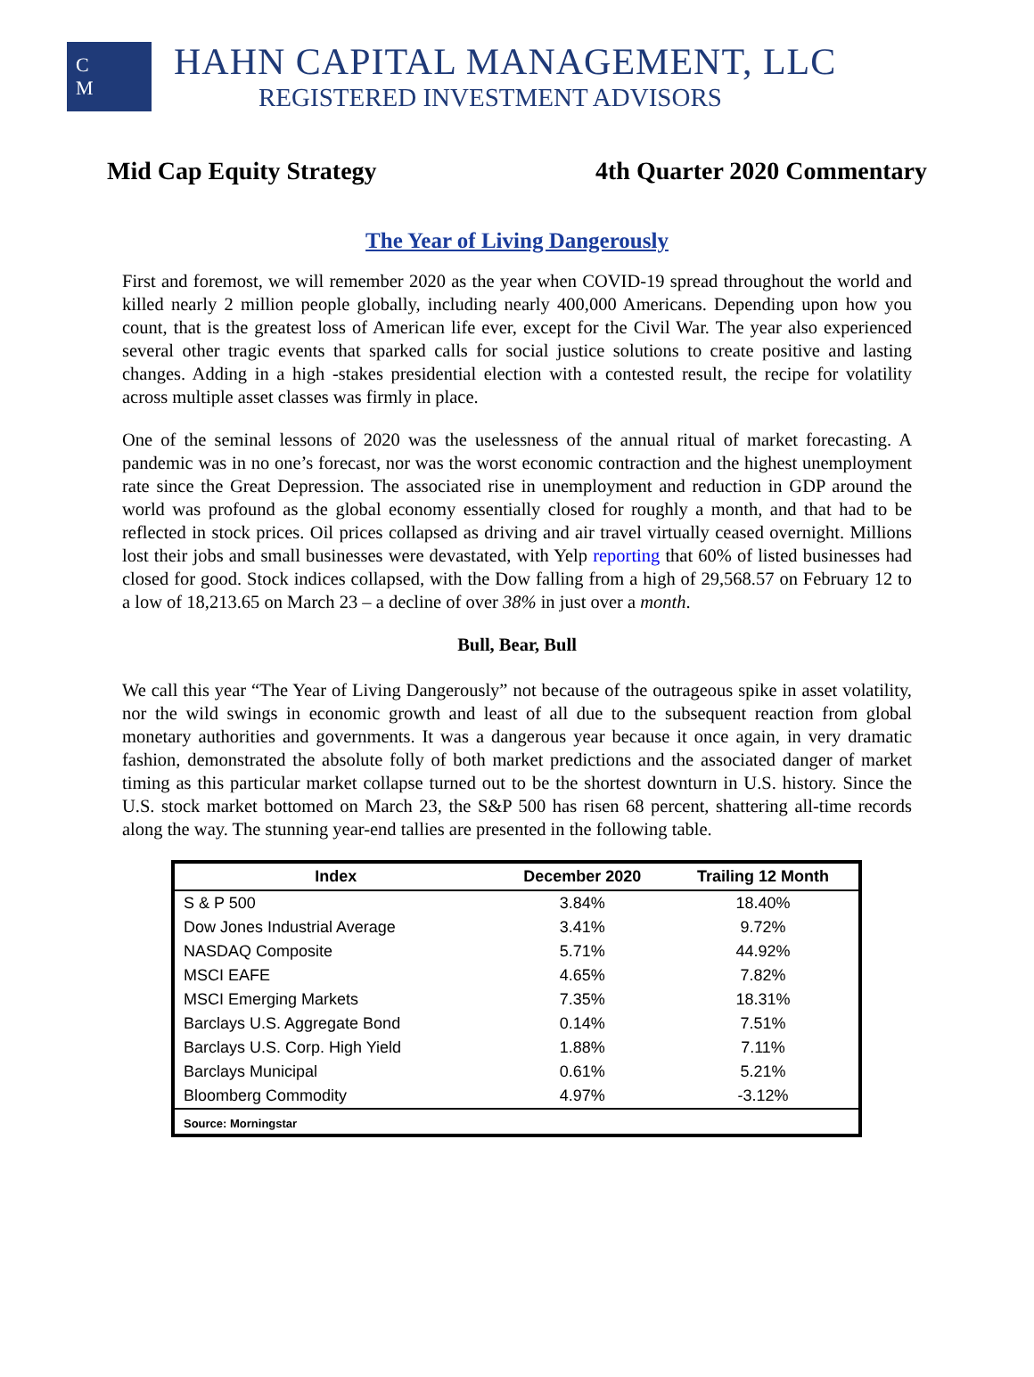C
M
HAHN CAPITAL MANAGEMENT, LLC
REGISTERED INVESTMENT ADVISORS
Mid Cap Equity Strategy 4th Quarter 2020 Commentary
The Year of Living Dangerously
First and foremost, we will remember 2020 as the year when COVID-19 spread throughout the world and killed nearly 2 million people globally, including nearly 400,000 Americans. Depending upon how you count, that is the greatest loss of American life ever, except for the Civil War. The year also experienced several other tragic events that sparked calls for social justice solutions to create positive and lasting changes. Adding in a high -stakes presidential election with a contested result, the recipe for volatility across multiple asset classes was firmly in place.
One of the seminal lessons of 2020 was the uselessness of the annual ritual of market forecasting. A pandemic was in no one’s forecast, nor was the worst economic contraction and the highest unemployment rate since the Great Depression. The associated rise in unemployment and reduction in GDP around the world was profound as the global economy essentially closed for roughly a month, and that had to be reflected in stock prices. Oil prices collapsed as driving and air travel virtually ceased overnight. Millions lost their jobs and small businesses were devastated, with Yelp reporting that 60% of listed businesses had closed for good. Stock indices collapsed, with the Dow falling from a high of 29,568.57 on February 12 to a low of 18,213.65 on March 23 – a decline of over 38% in just over a month.
Bull, Bear, Bull
We call this year “The Year of Living Dangerously” not because of the outrageous spike in asset volatility, nor the wild swings in economic growth and least of all due to the subsequent reaction from global monetary authorities and governments. It was a dangerous year because it once again, in very dramatic fashion, demonstrated the absolute folly of both market predictions and the associated danger of market timing as this particular market collapse turned out to be the shortest downturn in U.S. history. Since the U.S. stock market bottomed on March 23, the S&P 500 has risen 68 percent, shattering all-time records along the way. The stunning year-end tallies are presented in the following table.
| Index | December 2020 | Trailing 12 Month |
| --- | --- | --- |
| S & P 500 | 3.84% | 18.40% |
| Dow Jones Industrial Average | 3.41% | 9.72% |
| NASDAQ Composite | 5.71% | 44.92% |
| MSCI EAFE | 4.65% | 7.82% |
| MSCI Emerging Markets | 7.35% | 18.31% |
| Barclays U.S. Aggregate Bond | 0.14% | 7.51% |
| Barclays U.S. Corp. High Yield | 1.88% | 7.11% |
| Barclays Municipal | 0.61% | 5.21% |
| Bloomberg Commodity | 4.97% | -3.12% |
| Source: Morningstar | | |